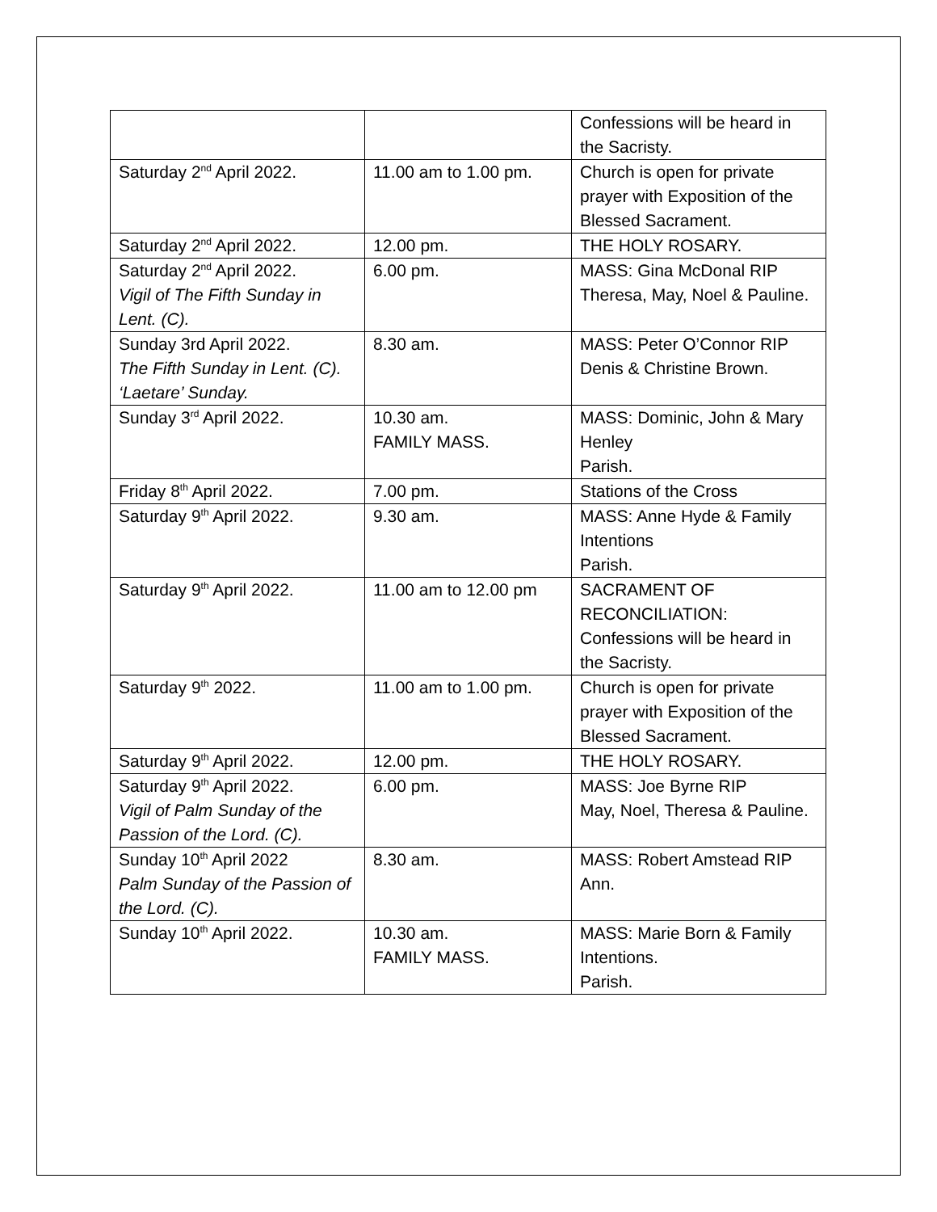| | | Confessions will be heard in the Sacristy. |
| Saturday 2<sup>nd</sup> April 2022. | 11.00 am to 1.00 pm. | Church is open for private prayer with Exposition of the Blessed Sacrament. |
| Saturday 2<sup>nd</sup> April 2022. | 12.00 pm. | THE HOLY ROSARY. |
| Saturday 2<sup>nd</sup> April 2022. Vigil of The Fifth Sunday in Lent. (C). | 6.00 pm. | MASS: Gina McDonal RIP Theresa, May, Noel & Pauline. |
| Sunday 3rd April 2022. The Fifth Sunday in Lent. (C). ‘Laetare’ Sunday. | 8.30 am. | MASS: Peter O’Connor RIP Denis & Christine Brown. |
| Sunday 3<sup>rd</sup> April 2022. | 10.30 am. FAMILY MASS. | MASS: Dominic, John & Mary Henley Parish. |
| Friday 8<sup>th</sup> April 2022. | 7.00 pm. | Stations of the Cross |
| Saturday 9<sup>th</sup> April 2022. | 9.30 am. | MASS: Anne Hyde & Family Intentions Parish. |
| Saturday 9<sup>th</sup> April 2022. | 11.00 am to 12.00 pm | SACRAMENT OF RECONCILIATION: Confessions will be heard in the Sacristy. |
| Saturday 9<sup>th</sup> 2022. | 11.00 am to 1.00 pm. | Church is open for private prayer with Exposition of the Blessed Sacrament. |
| Saturday 9<sup>th</sup> April 2022. | 12.00 pm. | THE HOLY ROSARY. |
| Saturday 9<sup>th</sup> April 2022. Vigil of Palm Sunday of the Passion of the Lord. (C). | 6.00 pm. | MASS: Joe Byrne RIP May, Noel, Theresa & Pauline. |
| Sunday 10<sup>th</sup> April 2022 Palm Sunday of the Passion of the Lord. (C). | 8.30 am. | MASS: Robert Amstead RIP Ann. |
| Sunday 10<sup>th</sup> April 2022. | 10.30 am. FAMILY MASS. | MASS: Marie Born & Family Intentions. Parish. |